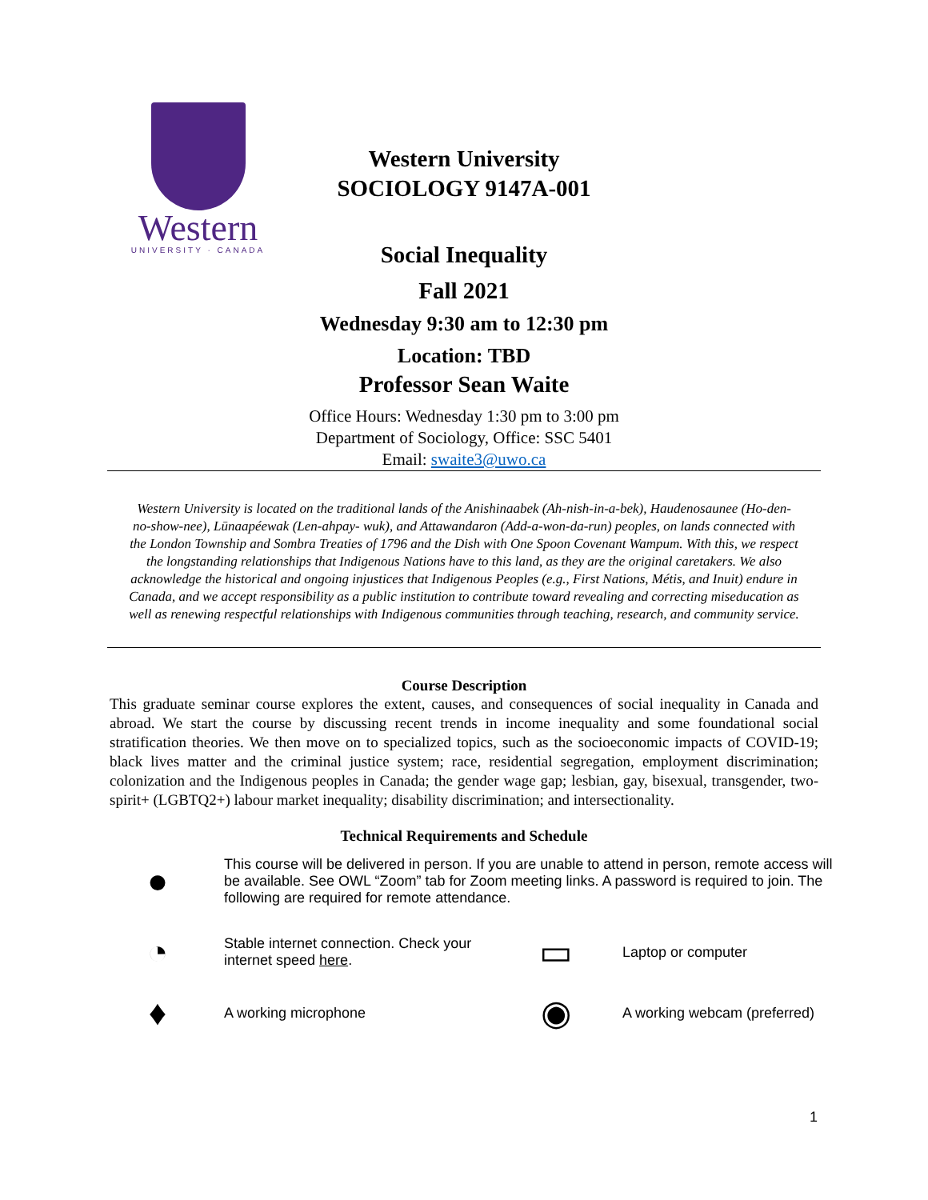Western
UNIVERSITY · CANADA
Western University
SOCIOLOGY 9147A-001
Social Inequality
Fall 2021
Wednesday 9:30 am to 12:30 pm
Location: TBD
Professor Sean Waite
Office Hours: Wednesday 1:30 pm to 3:00 pm
Department of Sociology, Office: SSC 5401
Email: swaite3@uwo.ca
Western University is located on the traditional lands of the Anishinaabek (Ah-nish-in-a-bek), Haudenosaunee (Ho-den-no-show-nee), Lūnaapéewak (Len-ahpay- wuk), and Attawandaron (Add-a-won-da-run) peoples, on lands connected with the London Township and Sombra Treaties of 1796 and the Dish with One Spoon Covenant Wampum. With this, we respect the longstanding relationships that Indigenous Nations have to this land, as they are the original caretakers. We also acknowledge the historical and ongoing injustices that Indigenous Peoples (e.g., First Nations, Métis, and Inuit) endure in Canada, and we accept responsibility as a public institution to contribute toward revealing and correcting miseducation as well as renewing respectful relationships with Indigenous communities through teaching, research, and community service.
Course Description
This graduate seminar course explores the extent, causes, and consequences of social inequality in Canada and abroad. We start the course by discussing recent trends in income inequality and some foundational social stratification theories. We then move on to specialized topics, such as the socioeconomic impacts of COVID-19; black lives matter and the criminal justice system; race, residential segregation, employment discrimination; colonization and the Indigenous peoples in Canada; the gender wage gap; lesbian, gay, bisexual, transgender, two-spirit+ (LGBTQ2+) labour market inequality; disability discrimination; and intersectionality.
Technical Requirements and Schedule
●
This course will be delivered in person. If you are unable to attend in person, remote access will be available. See OWL “Zoom” tab for Zoom meeting links. A password is required to join. The following are required for remote attendance.
◔
Stable internet connection. Check your internet speed here.
▭
Laptop or computer
♦
A working microphone
◉
A working webcam (preferred)
1